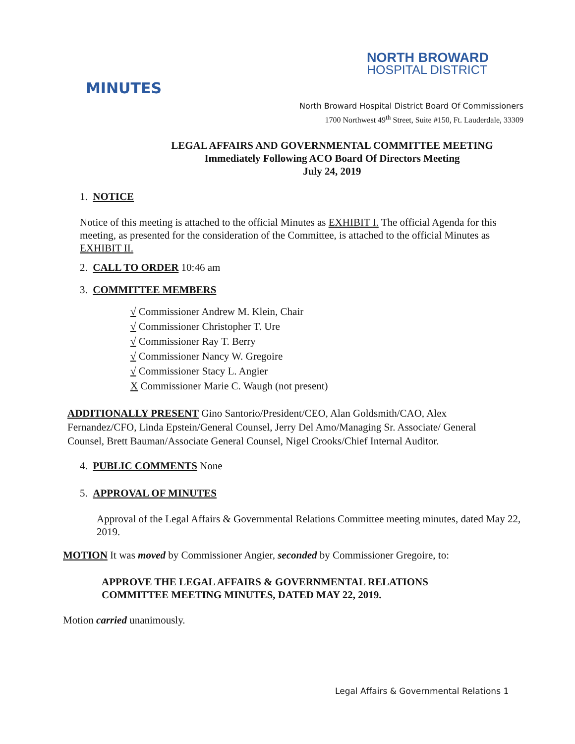NORTH BROWARD
HOSPITAL DISTRICT
MINUTES
North Broward Hospital District Board Of Commissioners
1700 Northwest 49<sup>th</sup> Street, Suite #150, Ft. Lauderdale, 33309
LEGAL AFFAIRS AND GOVERNMENTAL COMMITTEE MEETING
Immediately Following ACO Board Of Directors Meeting
July 24, 2019
1. NOTICE
Notice of this meeting is attached to the official Minutes as EXHIBIT I. The official Agenda for this meeting, as presented for the consideration of the Committee, is attached to the official Minutes as EXHIBIT II.
2. CALL TO ORDER 10:46 am
3. COMMITTEE MEMBERS
√ Commissioner Andrew M. Klein, Chair
√ Commissioner Christopher T. Ure
√ Commissioner Ray T. Berry
√ Commissioner Nancy W. Gregoire
√ Commissioner Stacy L. Angier
X Commissioner Marie C. Waugh (not present)
ADDITIONALLY PRESENT Gino Santorio/President/CEO, Alan Goldsmith/CAO, Alex Fernandez/CFO, Linda Epstein/General Counsel, Jerry Del Amo/Managing Sr. Associate/ General Counsel, Brett Bauman/Associate General Counsel, Nigel Crooks/Chief Internal Auditor.
4. PUBLIC COMMENTS None
5. APPROVAL OF MINUTES
Approval of the Legal Affairs & Governmental Relations Committee meeting minutes, dated May 22, 2019.
MOTION It was moved by Commissioner Angier, seconded by Commissioner Gregoire, to:
APPROVE THE LEGAL AFFAIRS & GOVERNMENTAL RELATIONS COMMITTEE MEETING MINUTES, DATED MAY 22, 2019.
Motion carried unanimously.
Legal Affairs & Governmental Relations 1